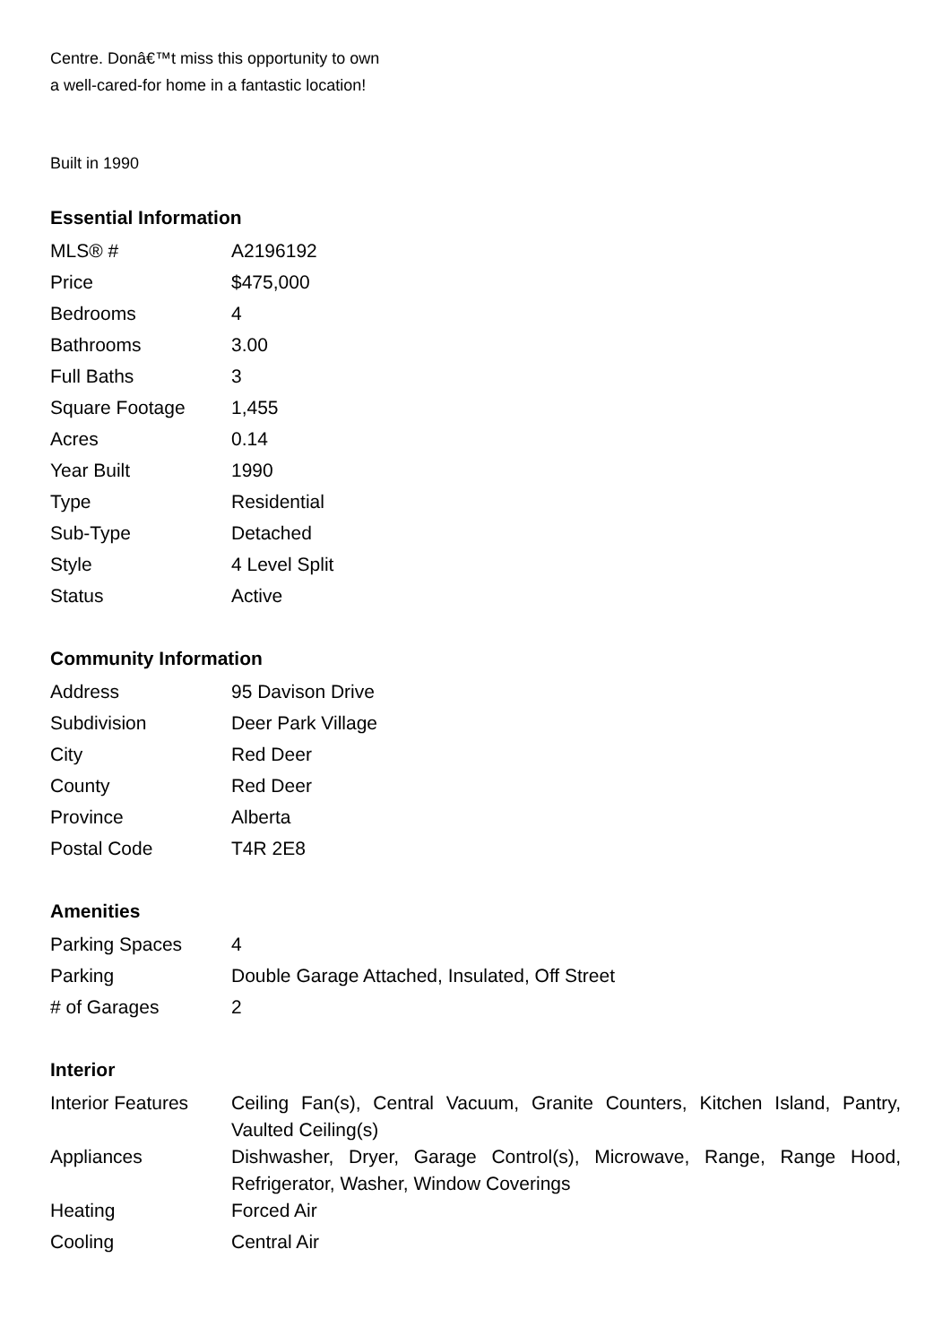Centre. Donâ€™t miss this opportunity to own
a well-cared-for home in a fantastic location!
Built in 1990
Essential Information
| MLS® # | A2196192 |
| Price | $475,000 |
| Bedrooms | 4 |
| Bathrooms | 3.00 |
| Full Baths | 3 |
| Square Footage | 1,455 |
| Acres | 0.14 |
| Year Built | 1990 |
| Type | Residential |
| Sub-Type | Detached |
| Style | 4 Level Split |
| Status | Active |
Community Information
| Address | 95 Davison Drive |
| Subdivision | Deer Park Village |
| City | Red Deer |
| County | Red Deer |
| Province | Alberta |
| Postal Code | T4R 2E8 |
Amenities
| Parking Spaces | 4 |
| Parking | Double Garage Attached, Insulated, Off Street |
| # of Garages | 2 |
Interior
| Interior Features | Ceiling Fan(s), Central Vacuum, Granite Counters, Kitchen Island, Pantry, Vaulted Ceiling(s) |
| Appliances | Dishwasher, Dryer, Garage Control(s), Microwave, Range, Range Hood, Refrigerator, Washer, Window Coverings |
| Heating | Forced Air |
| Cooling | Central Air |